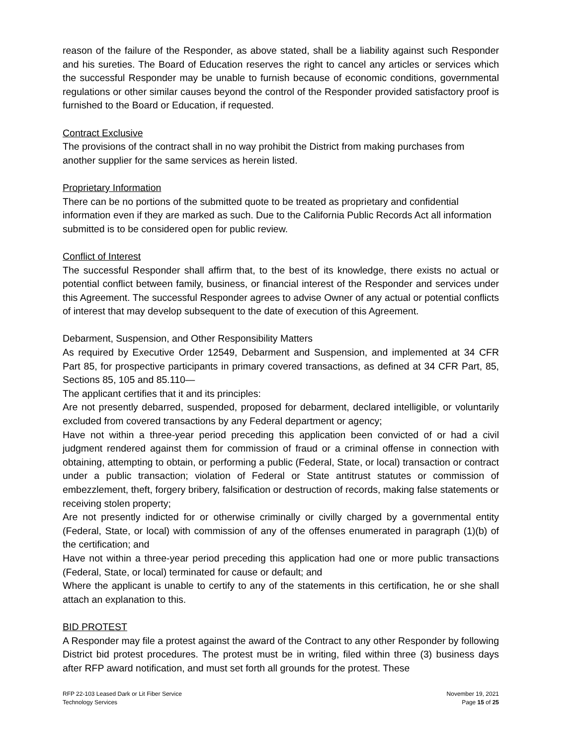reason of the failure of the Responder, as above stated, shall be a liability against such Responder and his sureties. The Board of Education reserves the right to cancel any articles or services which the successful Responder may be unable to furnish because of economic conditions, governmental regulations or other similar causes beyond the control of the Responder provided satisfactory proof is furnished to the Board or Education, if requested.
Contract Exclusive
The provisions of the contract shall in no way prohibit the District from making purchases from another supplier for the same services as herein listed.
Proprietary Information
There can be no portions of the submitted quote to be treated as proprietary and confidential information even if they are marked as such. Due to the California Public Records Act all information submitted is to be considered open for public review.
Conflict of Interest
The successful Responder shall affirm that, to the best of its knowledge, there exists no actual or potential conflict between family, business, or financial interest of the Responder and services under this Agreement. The successful Responder agrees to advise Owner of any actual or potential conflicts of interest that may develop subsequent to the date of execution of this Agreement.
Debarment, Suspension, and Other Responsibility Matters
As required by Executive Order 12549, Debarment and Suspension, and implemented at 34 CFR Part 85, for prospective participants in primary covered transactions, as defined at 34 CFR Part, 85, Sections 85, 105 and 85.110—
The applicant certifies that it and its principles:
Are not presently debarred, suspended, proposed for debarment, declared intelligible, or voluntarily excluded from covered transactions by any Federal department or agency;
Have not within a three-year period preceding this application been convicted of or had a civil judgment rendered against them for commission of fraud or a criminal offense in connection with obtaining, attempting to obtain, or performing a public (Federal, State, or local) transaction or contract under a public transaction; violation of Federal or State antitrust statutes or commission of embezzlement, theft, forgery bribery, falsification or destruction of records, making false statements or receiving stolen property;
Are not presently indicted for or otherwise criminally or civilly charged by a governmental entity (Federal, State, or local) with commission of any of the offenses enumerated in paragraph (1)(b) of the certification; and
Have not within a three-year period preceding this application had one or more public transactions (Federal, State, or local) terminated for cause or default; and
Where the applicant is unable to certify to any of the statements in this certification, he or she shall attach an explanation to this.
BID PROTEST
A Responder may file a protest against the award of the Contract to any other Responder by following District bid protest procedures. The protest must be in writing, filed within three (3) business days after RFP award notification, and must set forth all grounds for the protest. These
RFP 22-103 Leased Dark or Lit Fiber Service November 19, 2021
Technology Services Page 15 of 25